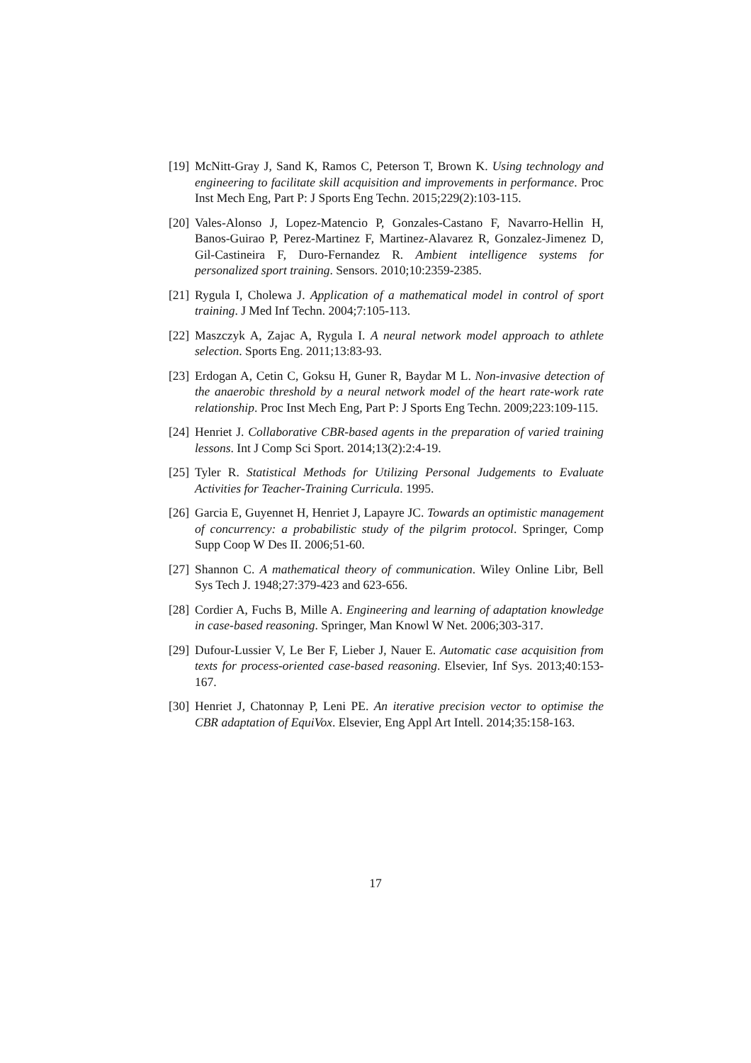[19] McNitt-Gray J, Sand K, Ramos C, Peterson T, Brown K. Using technology and engineering to facilitate skill acquisition and improvements in performance. Proc Inst Mech Eng, Part P: J Sports Eng Techn. 2015;229(2):103-115.
[20] Vales-Alonso J, Lopez-Matencio P, Gonzales-Castano F, Navarro-Hellin H, Banos-Guirao P, Perez-Martinez F, Martinez-Alavarez R, Gonzalez-Jimenez D, Gil-Castineira F, Duro-Fernandez R. Ambient intelligence systems for personalized sport training. Sensors. 2010;10:2359-2385.
[21] Rygula I, Cholewa J. Application of a mathematical model in control of sport training. J Med Inf Techn. 2004;7:105-113.
[22] Maszczyk A, Zajac A, Rygula I. A neural network model approach to athlete selection. Sports Eng. 2011;13:83-93.
[23] Erdogan A, Cetin C, Goksu H, Guner R, Baydar M L. Non-invasive detection of the anaerobic threshold by a neural network model of the heart rate-work rate relationship. Proc Inst Mech Eng, Part P: J Sports Eng Techn. 2009;223:109-115.
[24] Henriet J. Collaborative CBR-based agents in the preparation of varied training lessons. Int J Comp Sci Sport. 2014;13(2):2:4-19.
[25] Tyler R. Statistical Methods for Utilizing Personal Judgements to Evaluate Activities for Teacher-Training Curricula. 1995.
[26] Garcia E, Guyennet H, Henriet J, Lapayre JC. Towards an optimistic management of concurrency: a probabilistic study of the pilgrim protocol. Springer, Comp Supp Coop W Des II. 2006;51-60.
[27] Shannon C. A mathematical theory of communication. Wiley Online Libr, Bell Sys Tech J. 1948;27:379-423 and 623-656.
[28] Cordier A, Fuchs B, Mille A. Engineering and learning of adaptation knowledge in case-based reasoning. Springer, Man Knowl W Net. 2006;303-317.
[29] Dufour-Lussier V, Le Ber F, Lieber J, Nauer E. Automatic case acquisition from texts for process-oriented case-based reasoning. Elsevier, Inf Sys. 2013;40:153-167.
[30] Henriet J, Chatonnay P, Leni PE. An iterative precision vector to optimise the CBR adaptation of EquiVox. Elsevier, Eng Appl Art Intell. 2014;35:158-163.
17